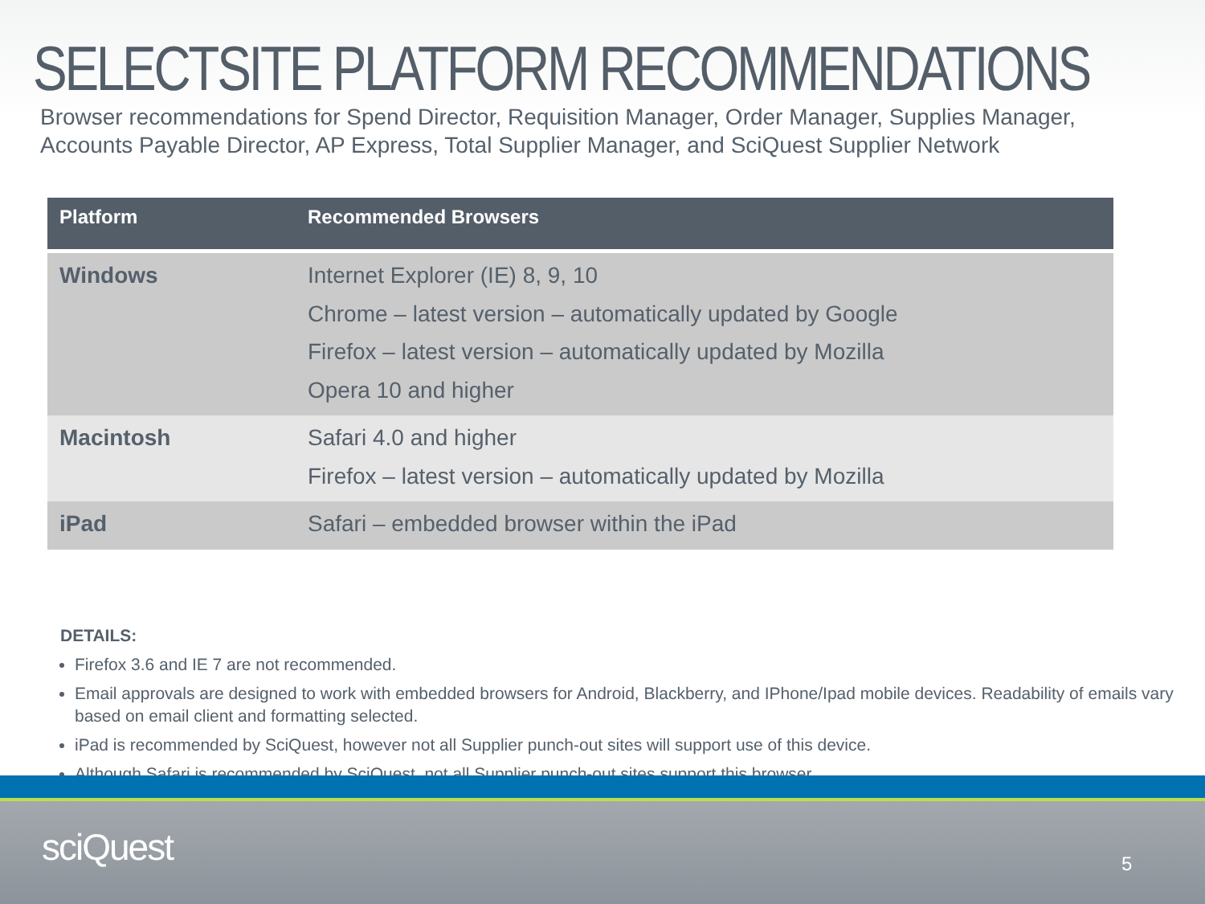SELECTSITE PLATFORM RECOMMENDATIONS
Browser recommendations for Spend Director, Requisition Manager, Order Manager, Supplies Manager, Accounts Payable Director, AP Express, Total Supplier Manager, and SciQuest Supplier Network
| Platform | Recommended Browsers |
| --- | --- |
| Windows | Internet Explorer (IE) 8, 9, 10 Chrome – latest version – automatically updated by Google Firefox – latest version – automatically updated by Mozilla Opera 10 and higher |
| Macintosh | Safari 4.0 and higher Firefox – latest version – automatically updated by Mozilla |
| iPad | Safari – embedded browser within the iPad |
DETAILS:
Firefox 3.6 and IE 7 are not recommended.
Email approvals are designed to work with embedded browsers for Android, Blackberry, and IPhone/Ipad mobile devices. Readability of emails vary based on email client and formatting selected.
iPad is recommended by SciQuest, however not all Supplier punch-out sites will support use of this device.
Although Safari is recommended by SciQuest, not all Supplier punch-out sites support this browser.
sciQuest 5